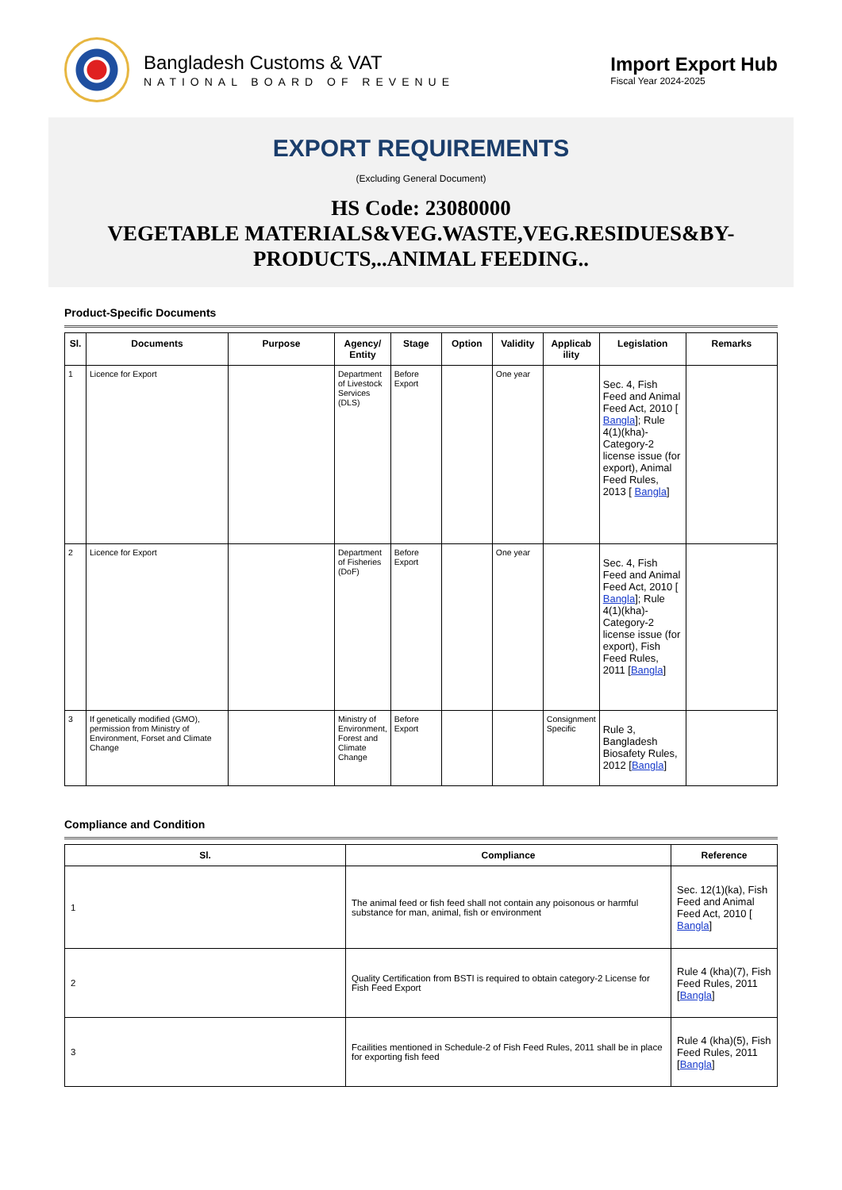Bangladesh Customs & VAT
NATIONAL BOARD OF REVENUE
Import Export Hub
Fiscal Year 2024-2025
EXPORT REQUIREMENTS
(Excluding General Document)
HS Code: 23080000
VEGETABLE MATERIALS&VEG.WASTE,VEG.RESIDUES&BY-PRODUCTS,..ANIMAL FEEDING..
Product-Specific Documents
| Sl. | Documents | Purpose | Agency/ Entity | Stage | Option | Validity | Applicab ility | Legislation | Remarks |
| --- | --- | --- | --- | --- | --- | --- | --- | --- | --- |
| 1 | Licence for Export | | Department of Livestock Services (DLS) | Before Export | | One year | | Sec. 4, Fish Feed and Animal Feed Act, 2010 [ Bangla ]; Rule 4(1)(kha)-Category-2 license issue (for export), Animal Feed Rules, 2013 [ Bangla ] | |
| 2 | Licence for Export | | Department of Fisheries (DoF) | Before Export | | One year | | Sec. 4, Fish Feed and Animal Feed Act, 2010 [ Bangla ]; Rule 4(1)(kha)-Category-2 license issue (for export), Fish Feed Rules, 2011 [ Bangla ] | |
| 3 | If genetically modified (GMO), permission from Ministry of Environment, Forset and Climate Change | | Ministry of Environment, Forest and Climate Change | Before Export | | | Consignment Specific | Rule 3, Bangladesh Biosafety Rules, 2012 [ Bangla ] | |
Compliance and Condition
| Sl. | Compliance | Reference |
| --- | --- | --- |
| 1 | The animal feed or fish feed shall not contain any poisonous or harmful substance for man, animal, fish or environment | Sec. 12(1)(ka), Fish Feed and Animal Feed Act, 2010 [ Bangla ] |
| 2 | Quality Certification from BSTI is required to obtain category-2 License for Fish Feed Export | Rule 4 (kha)(7), Fish Feed Rules, 2011 [ Bangla ] |
| 3 | Fcailities mentioned in Schedule-2 of Fish Feed Rules, 2011 shall be in place for exporting fish feed | Rule 4 (kha)(5), Fish Feed Rules, 2011 [ Bangla ] |